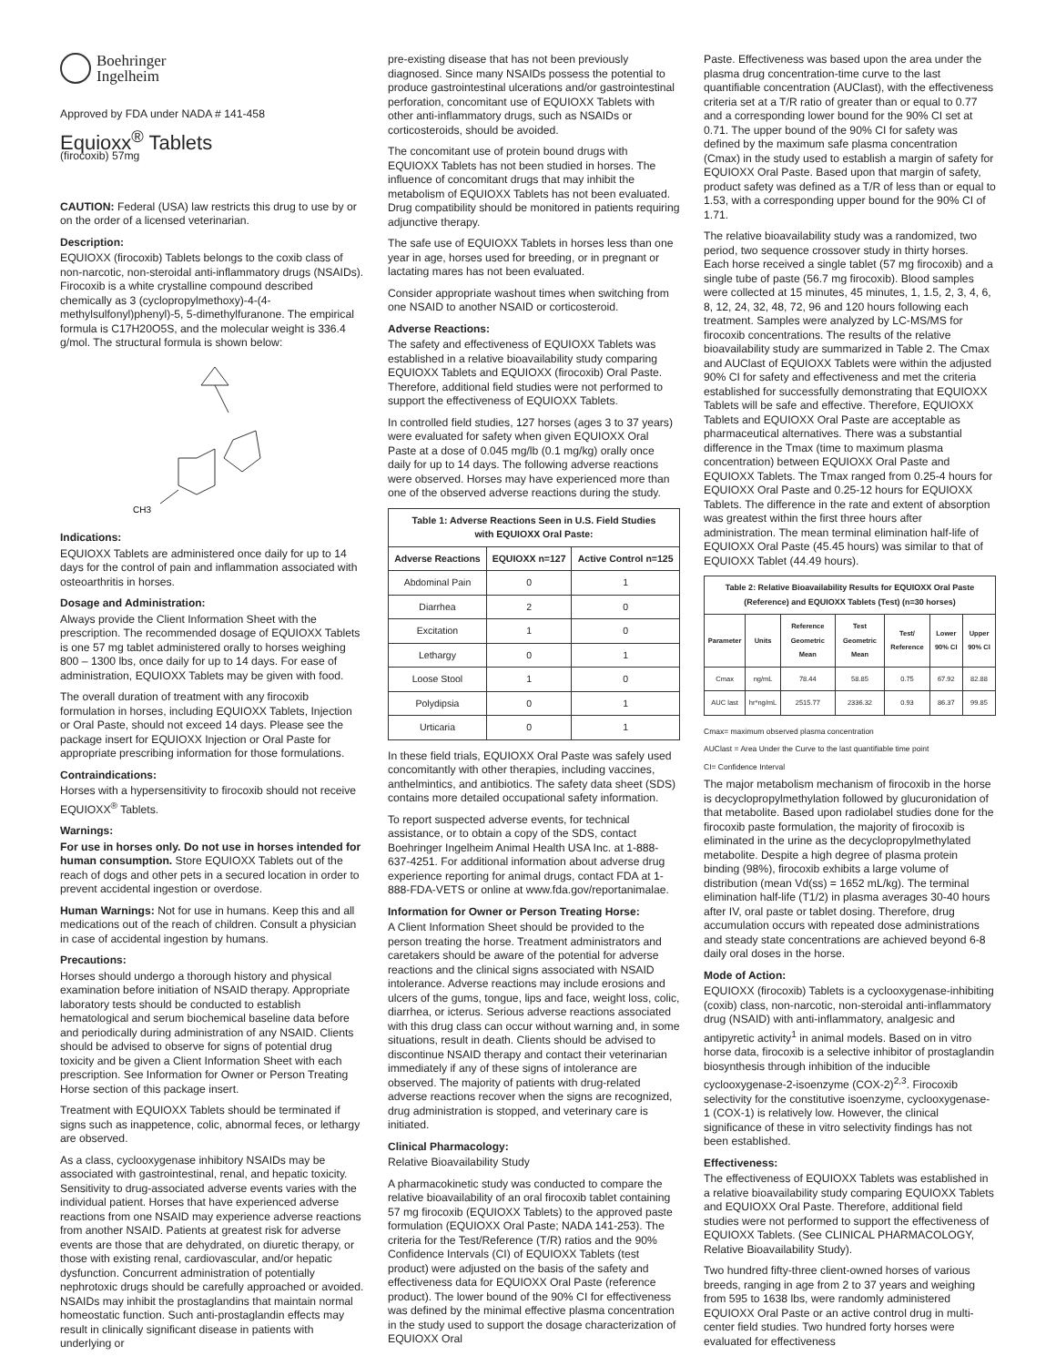Boehringer
Ingelheim
Approved by FDA under NADA # 141-458
Equioxx<sup>®</sup> Tablets
(firocoxib) 57mg
CAUTION: Federal (USA) law restricts this drug to use by or on the order of a licensed veterinarian.
Description:
EQUIOXX (firocoxib) Tablets belongs to the coxib class of non-narcotic, non-steroidal anti-inflammatory drugs (NSAIDs). Firocoxib is a white crystalline compound described chemically as 3 (cyclopropylmethoxy)-4-(4-methylsulfonyl)phenyl)-5, 5-dimethylfuranone. The empirical formula is C17H20O5S, and the molecular weight is 336.4 g/mol. The structural formula is shown below:
CH3
Indications:
EQUIOXX Tablets are administered once daily for up to 14 days for the control of pain and inflammation associated with osteoarthritis in horses.
Dosage and Administration:
Always provide the Client Information Sheet with the prescription. The recommended dosage of EQUIOXX Tablets is one 57 mg tablet administered orally to horses weighing 800 – 1300 lbs, once daily for up to 14 days. For ease of administration, EQUIOXX Tablets may be given with food.
The overall duration of treatment with any firocoxib formulation in horses, including EQUIOXX Tablets, Injection or Oral Paste, should not exceed 14 days. Please see the package insert for EQUIOXX Injection or Oral Paste for appropriate prescribing information for those formulations.
Contraindications:
Horses with a hypersensitivity to firocoxib should not receive EQUIOXX<sup>®</sup> Tablets.
Warnings:
For use in horses only. Do not use in horses intended for human consumption. Store EQUIOXX Tablets out of the reach of dogs and other pets in a secured location in order to prevent accidental ingestion or overdose.
Human Warnings: Not for use in humans. Keep this and all medications out of the reach of children. Consult a physician in case of accidental ingestion by humans.
Precautions:
Horses should undergo a thorough history and physical examination before initiation of NSAID therapy. Appropriate laboratory tests should be conducted to establish hematological and serum biochemical baseline data before and periodically during administration of any NSAID. Clients should be advised to observe for signs of potential drug toxicity and be given a Client Information Sheet with each prescription. See Information for Owner or Person Treating Horse section of this package insert.
Treatment with EQUIOXX Tablets should be terminated if signs such as inappetence, colic, abnormal feces, or lethargy are observed.
As a class, cyclooxygenase inhibitory NSAIDs may be associated with gastrointestinal, renal, and hepatic toxicity. Sensitivity to drug-associated adverse events varies with the individual patient. Horses that have experienced adverse reactions from one NSAID may experience adverse reactions from another NSAID. Patients at greatest risk for adverse events are those that are dehydrated, on diuretic therapy, or those with existing renal, cardiovascular, and/or hepatic dysfunction. Concurrent administration of potentially nephrotoxic drugs should be carefully approached or avoided. NSAIDs may inhibit the prostaglandins that maintain normal homeostatic function. Such anti-prostaglandin effects may result in clinically significant disease in patients with underlying or
pre-existing disease that has not been previously diagnosed. Since many NSAIDs possess the potential to produce gastrointestinal ulcerations and/or gastrointestinal perforation, concomitant use of EQUIOXX Tablets with other anti-inflammatory drugs, such as NSAIDs or corticosteroids, should be avoided.
The concomitant use of protein bound drugs with EQUIOXX Tablets has not been studied in horses. The influence of concomitant drugs that may inhibit the metabolism of EQUIOXX Tablets has not been evaluated. Drug compatibility should be monitored in patients requiring adjunctive therapy.
The safe use of EQUIOXX Tablets in horses less than one year in age, horses used for breeding, or in pregnant or lactating mares has not been evaluated.
Consider appropriate washout times when switching from one NSAID to another NSAID or corticosteroid.
Adverse Reactions:
The safety and effectiveness of EQUIOXX Tablets was established in a relative bioavailability study comparing EQUIOXX Tablets and EQUIOXX (firocoxib) Oral Paste. Therefore, additional field studies were not performed to support the effectiveness of EQUIOXX Tablets.
In controlled field studies, 127 horses (ages 3 to 37 years) were evaluated for safety when given EQUIOXX Oral Paste at a dose of 0.045 mg/lb (0.1 mg/kg) orally once daily for up to 14 days. The following adverse reactions were observed. Horses may have experienced more than one of the observed adverse reactions during the study.
| Table 1: Adverse Reactions Seen in U.S. Field Studies with EQUIOXX Oral Paste: | | |
| --- | --- | --- |
| Adverse Reactions | EQUIOXX n=127 | Active Control n=125 |
| Abdominal Pain | 0 | 1 |
| Diarrhea | 2 | 0 |
| Excitation | 1 | 0 |
| Lethargy | 0 | 1 |
| Loose Stool | 1 | 0 |
| Polydipsia | 0 | 1 |
| Urticaria | 0 | 1 |
In these field trials, EQUIOXX Oral Paste was safely used concomitantly with other therapies, including vaccines, anthelmintics, and antibiotics. The safety data sheet (SDS) contains more detailed occupational safety information.
To report suspected adverse events, for technical assistance, or to obtain a copy of the SDS, contact Boehringer Ingelheim Animal Health USA Inc. at 1-888-637-4251. For additional information about adverse drug experience reporting for animal drugs, contact FDA at 1-888-FDA-VETS or online at www.fda.gov/reportanimalae.
Information for Owner or Person Treating Horse:
A Client Information Sheet should be provided to the person treating the horse. Treatment administrators and caretakers should be aware of the potential for adverse reactions and the clinical signs associated with NSAID intolerance. Adverse reactions may include erosions and ulcers of the gums, tongue, lips and face, weight loss, colic, diarrhea, or icterus. Serious adverse reactions associated with this drug class can occur without warning and, in some situations, result in death. Clients should be advised to discontinue NSAID therapy and contact their veterinarian immediately if any of these signs of intolerance are observed. The majority of patients with drug-related adverse reactions recover when the signs are recognized, drug administration is stopped, and veterinary care is initiated.
Clinical Pharmacology:
Relative Bioavailability Study
A pharmacokinetic study was conducted to compare the relative bioavailability of an oral firocoxib tablet containing 57 mg firocoxib (EQUIOXX Tablets) to the approved paste formulation (EQUIOXX Oral Paste; NADA 141-253). The criteria for the Test/Reference (T/R) ratios and the 90% Confidence Intervals (CI) of EQUIOXX Tablets (test product) were adjusted on the basis of the safety and effectiveness data for EQUIOXX Oral Paste (reference product). The lower bound of the 90% CI for effectiveness was defined by the minimal effective plasma concentration in the study used to support the dosage characterization of EQUIOXX Oral
Paste. Effectiveness was based upon the area under the plasma drug concentration-time curve to the last quantifiable concentration (AUClast), with the effectiveness criteria set at a T/R ratio of greater than or equal to 0.77 and a corresponding lower bound for the 90% CI set at 0.71. The upper bound of the 90% CI for safety was defined by the maximum safe plasma concentration (Cmax) in the study used to establish a margin of safety for EQUIOXX Oral Paste. Based upon that margin of safety, product safety was defined as a T/R of less than or equal to 1.53, with a corresponding upper bound for the 90% CI of 1.71.
The relative bioavailability study was a randomized, two period, two sequence crossover study in thirty horses. Each horse received a single tablet (57 mg firocoxib) and a single tube of paste (56.7 mg firocoxib). Blood samples were collected at 15 minutes, 45 minutes, 1, 1.5, 2, 3, 4, 6, 8, 12, 24, 32, 48, 72, 96 and 120 hours following each treatment. Samples were analyzed by LC-MS/MS for firocoxib concentrations. The results of the relative bioavailability study are summarized in Table 2. The Cmax and AUClast of EQUIOXX Tablets were within the adjusted 90% CI for safety and effectiveness and met the criteria established for successfully demonstrating that EQUIOXX Tablets will be safe and effective. Therefore, EQUIOXX Tablets and EQUIOXX Oral Paste are acceptable as pharmaceutical alternatives. There was a substantial difference in the Tmax (time to maximum plasma concentration) between EQUIOXX Oral Paste and EQUIOXX Tablets. The Tmax ranged from 0.25-4 hours for EQUIOXX Oral Paste and 0.25-12 hours for EQUIOXX Tablets. The difference in the rate and extent of absorption was greatest within the first three hours after administration. The mean terminal elimination half-life of EQUIOXX Oral Paste (45.45 hours) was similar to that of EQUIOXX Tablet (44.49 hours).
| Table 2: Relative Bioavailability Results for EQUIOXX Oral Paste (Reference) and EQUIOXX Tablets (Test) (n=30 horses) | | | | | | |
| --- | --- | --- | --- | --- | --- | --- |
| Parameter | Units | Reference Geometric Mean | Test Geometric Mean | Test/ Reference | Lower 90% CI | Upper 90% CI |
| Cmax | ng/mL | 78.44 | 58.85 | 0.75 | 67.92 | 82.88 |
| AUC last | hr*ng/mL | 2515.77 | 2336.32 | 0.93 | 86.37 | 99.85 |
Cmax= maximum observed plasma concentration
AUClast = Area Under the Curve to the last quantifiable time point
CI= Confidence Interval
The major metabolism mechanism of firocoxib in the horse is decyclopropylmethylation followed by glucuronidation of that metabolite. Based upon radiolabel studies done for the firocoxib paste formulation, the majority of firocoxib is eliminated in the urine as the decyclopropylmethylated metabolite. Despite a high degree of plasma protein binding (98%), firocoxib exhibits a large volume of distribution (mean Vd(ss) = 1652 mL/kg). The terminal elimination half-life (T1/2) in plasma averages 30-40 hours after IV, oral paste or tablet dosing. Therefore, drug accumulation occurs with repeated dose administrations and steady state concentrations are achieved beyond 6-8 daily oral doses in the horse.
Mode of Action:
EQUIOXX (firocoxib) Tablets is a cyclooxygenase-inhibiting (coxib) class, non-narcotic, non-steroidal anti-inflammatory drug (NSAID) with anti-inflammatory, analgesic and antipyretic activity<sup>1</sup> in animal models. Based on in vitro horse data, firocoxib is a selective inhibitor of prostaglandin biosynthesis through inhibition of the inducible cyclooxygenase-2-isoenzyme (COX-2)<sup>2,3</sup>. Firocoxib selectivity for the constitutive isoenzyme, cyclooxygenase-1 (COX-1) is relatively low. However, the clinical significance of these in vitro selectivity findings has not been established.
Effectiveness:
The effectiveness of EQUIOXX Tablets was established in a relative bioavailability study comparing EQUIOXX Tablets and EQUIOXX Oral Paste. Therefore, additional field studies were not performed to support the effectiveness of EQUIOXX Tablets. (See CLINICAL PHARMACOLOGY, Relative Bioavailability Study).
Two hundred fifty-three client-owned horses of various breeds, ranging in age from 2 to 37 years and weighing from 595 to 1638 lbs, were randomly administered EQUIOXX Oral Paste or an active control drug in multi-center field studies. Two hundred forty horses were evaluated for effectiveness